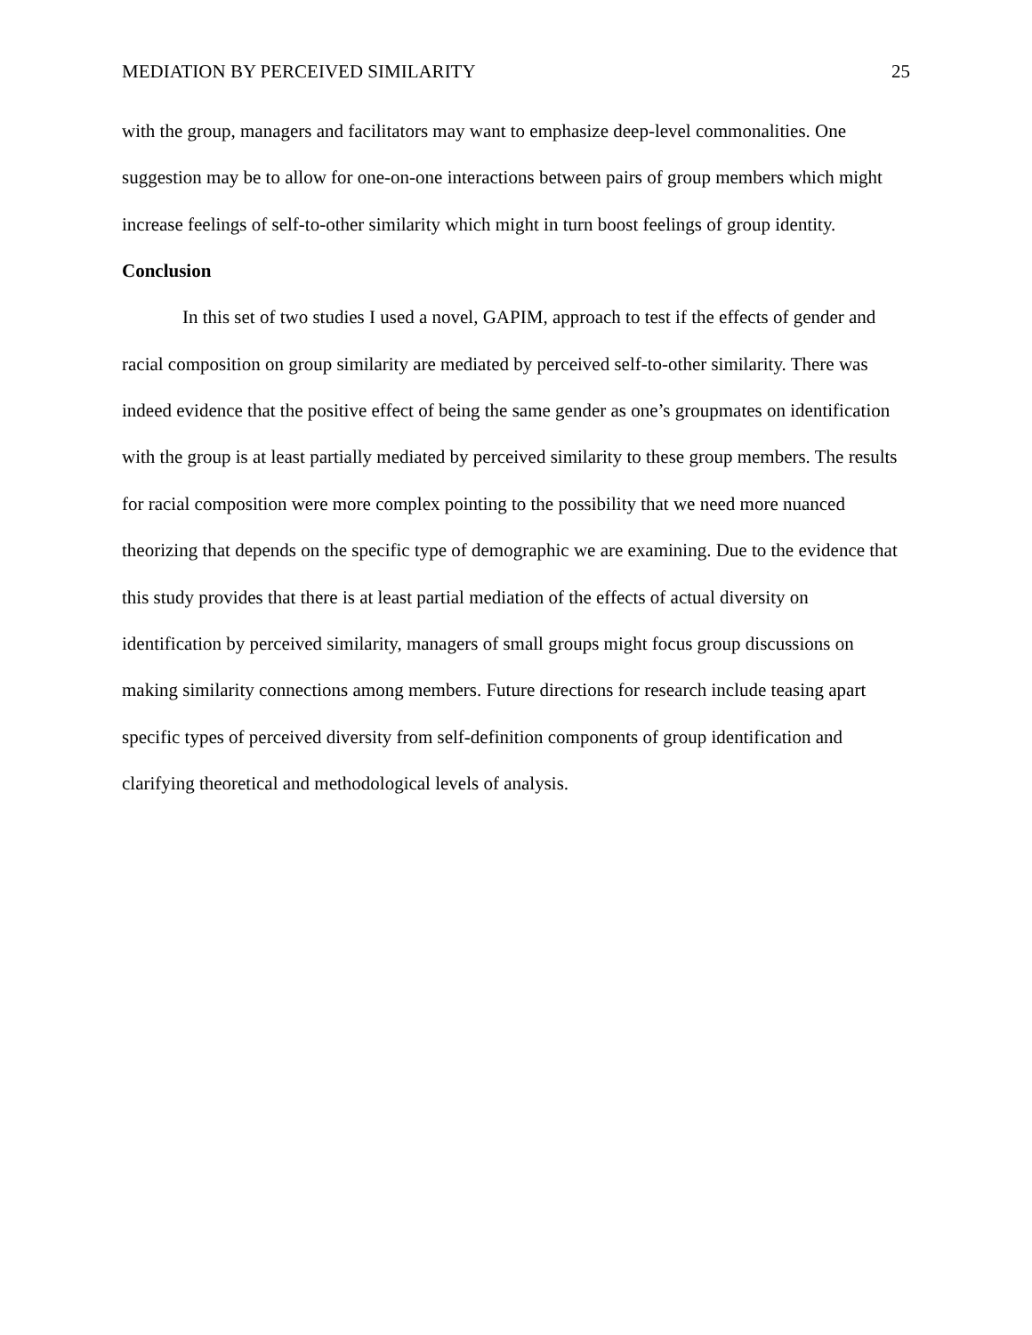MEDIATION BY PERCEIVED SIMILARITY 25
with the group, managers and facilitators may want to emphasize deep-level commonalities. One suggestion may be to allow for one-on-one interactions between pairs of group members which might increase feelings of self-to-other similarity which might in turn boost feelings of group identity.
Conclusion
In this set of two studies I used a novel, GAPIM, approach to test if the effects of gender and racial composition on group similarity are mediated by perceived self-to-other similarity. There was indeed evidence that the positive effect of being the same gender as one’s groupmates on identification with the group is at least partially mediated by perceived similarity to these group members. The results for racial composition were more complex pointing to the possibility that we need more nuanced theorizing that depends on the specific type of demographic we are examining. Due to the evidence that this study provides that there is at least partial mediation of the effects of actual diversity on identification by perceived similarity, managers of small groups might focus group discussions on making similarity connections among members. Future directions for research include teasing apart specific types of perceived diversity from self-definition components of group identification and clarifying theoretical and methodological levels of analysis.